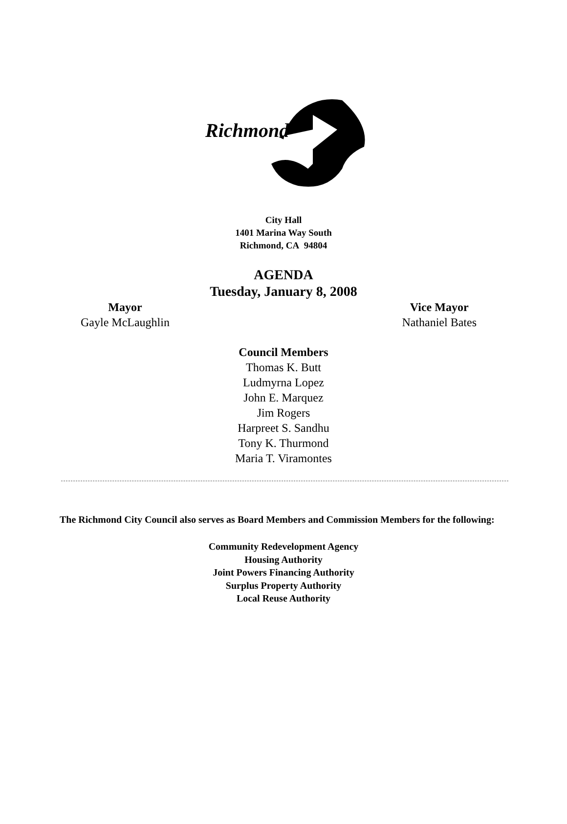Richmond
City Hall
1401 Marina Way South
Richmond, CA 94804
AGENDA
Tuesday, January 8, 2008
Mayor
Gayle McLaughlin
Vice Mayor
Nathaniel Bates
Council Members
Thomas K. Butt
Ludmyrna Lopez
John E. Marquez
Jim Rogers
Harpreet S. Sandhu
Tony K. Thurmond
Maria T. Viramontes
The Richmond City Council also serves as Board Members and Commission Members for the following:
Community Redevelopment Agency
Housing Authority
Joint Powers Financing Authority
Surplus Property Authority
Local Reuse Authority